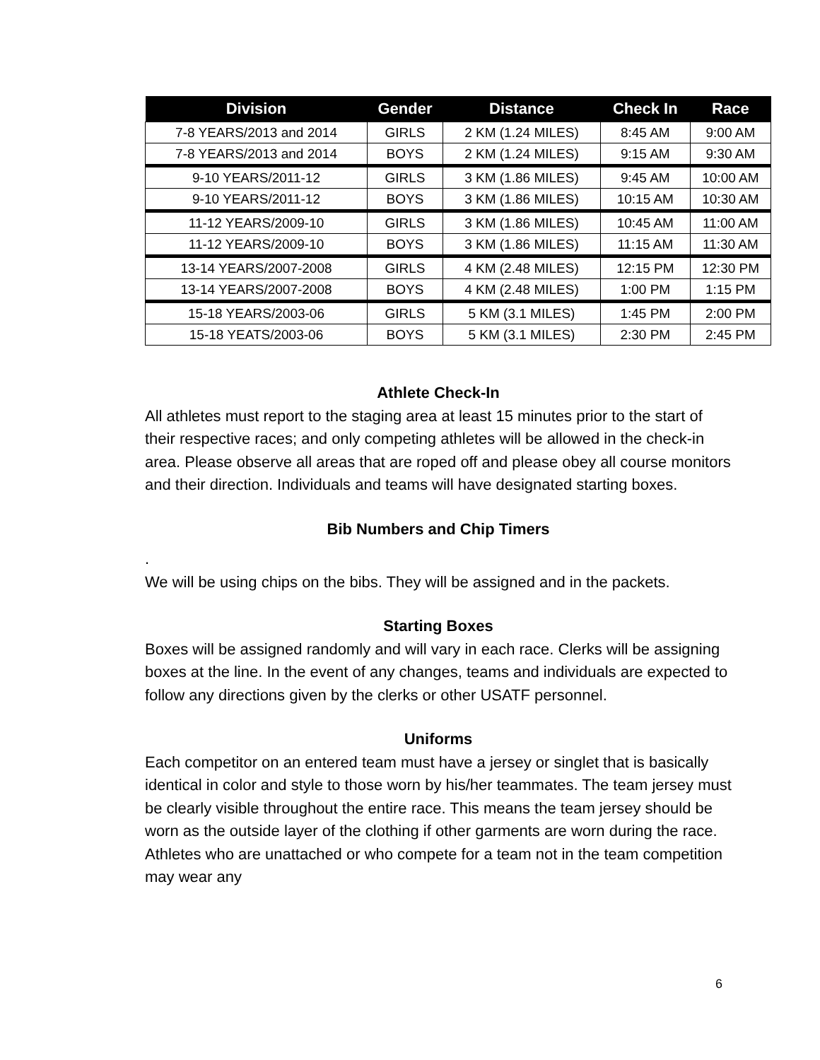| Division | Gender | Distance | Check In | Race |
| --- | --- | --- | --- | --- |
| 7-8 YEARS/2013 and 2014 | GIRLS | 2 KM (1.24 MILES) | 8:45 AM | 9:00 AM |
| 7-8 YEARS/2013 and 2014 | BOYS | 2 KM (1.24 MILES) | 9:15 AM | 9:30 AM |
| 9-10 YEARS/2011-12 | GIRLS | 3 KM (1.86 MILES) | 9:45 AM | 10:00 AM |
| 9-10 YEARS/2011-12 | BOYS | 3 KM (1.86 MILES) | 10:15 AM | 10:30 AM |
| 11-12 YEARS/2009-10 | GIRLS | 3 KM (1.86 MILES) | 10:45 AM | 11:00 AM |
| 11-12 YEARS/2009-10 | BOYS | 3 KM (1.86 MILES) | 11:15 AM | 11:30 AM |
| 13-14 YEARS/2007-2008 | GIRLS | 4 KM (2.48 MILES) | 12:15 PM | 12:30 PM |
| 13-14 YEARS/2007-2008 | BOYS | 4 KM (2.48 MILES) | 1:00 PM | 1:15 PM |
| 15-18 YEARS/2003-06 | GIRLS | 5 KM (3.1 MILES) | 1:45 PM | 2:00 PM |
| 15-18 YEATS/2003-06 | BOYS | 5 KM (3.1 MILES) | 2:30 PM | 2:45 PM |
Athlete Check-In
All athletes must report to the staging area at least 15 minutes prior to the start of their respective races; and only competing athletes will be allowed in the check-in area. Please observe all areas that are roped off and please obey all course monitors and their direction. Individuals and teams will have designated starting boxes.
Bib Numbers and Chip Timers
.
We will be using chips on the bibs. They will be assigned and in the packets.
Starting Boxes
Boxes will be assigned randomly and will vary in each race. Clerks will be assigning boxes at the line. In the event of any changes, teams and individuals are expected to follow any directions given by the clerks or other USATF personnel.
Uniforms
Each competitor on an entered team must have a jersey or singlet that is basically identical in color and style to those worn by his/her teammates. The team jersey must be clearly visible throughout the entire race. This means the team jersey should be worn as the outside layer of the clothing if other garments are worn during the race. Athletes who are unattached or who compete for a team not in the team competition may wear any
6